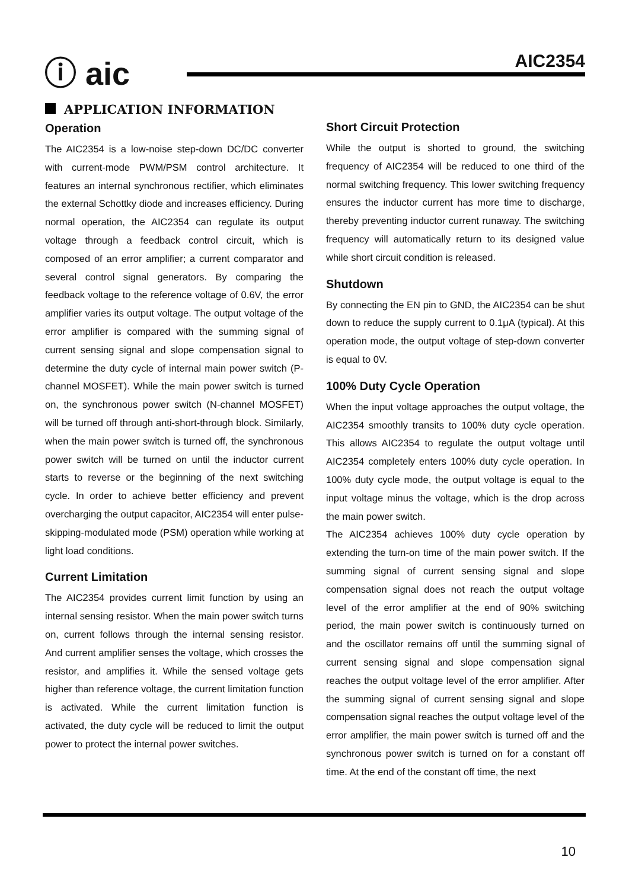ⓘ aic AIC2354
APPLICATION INFORMATION
Operation
The AIC2354 is a low-noise step-down DC/DC converter with current-mode PWM/PSM control architecture. It features an internal synchronous rectifier, which eliminates the external Schottky diode and increases efficiency. During normal operation, the AIC2354 can regulate its output voltage through a feedback control circuit, which is composed of an error amplifier; a current comparator and several control signal generators. By comparing the feedback voltage to the reference voltage of 0.6V, the error amplifier varies its output voltage. The output voltage of the error amplifier is compared with the summing signal of current sensing signal and slope compensation signal to determine the duty cycle of internal main power switch (P-channel MOSFET). While the main power switch is turned on, the synchronous power switch (N-channel MOSFET) will be turned off through anti-short-through block. Similarly, when the main power switch is turned off, the synchronous power switch will be turned on until the inductor current starts to reverse or the beginning of the next switching cycle. In order to achieve better efficiency and prevent overcharging the output capacitor, AIC2354 will enter pulse-skipping-modulated mode (PSM) operation while working at light load conditions.
Current Limitation
The AIC2354 provides current limit function by using an internal sensing resistor. When the main power switch turns on, current follows through the internal sensing resistor. And current amplifier senses the voltage, which crosses the resistor, and amplifies it. While the sensed voltage gets higher than reference voltage, the current limitation function is activated. While the current limitation function is activated, the duty cycle will be reduced to limit the output power to protect the internal power switches.
Short Circuit Protection
While the output is shorted to ground, the switching frequency of AIC2354 will be reduced to one third of the normal switching frequency. This lower switching frequency ensures the inductor current has more time to discharge, thereby preventing inductor current runaway. The switching frequency will automatically return to its designed value while short circuit condition is released.
Shutdown
By connecting the EN pin to GND, the AIC2354 can be shut down to reduce the supply current to 0.1μA (typical). At this operation mode, the output voltage of step-down converter is equal to 0V.
100% Duty Cycle Operation
When the input voltage approaches the output voltage, the AIC2354 smoothly transits to 100% duty cycle operation. This allows AIC2354 to regulate the output voltage until AIC2354 completely enters 100% duty cycle operation. In 100% duty cycle mode, the output voltage is equal to the input voltage minus the voltage, which is the drop across the main power switch.
The AIC2354 achieves 100% duty cycle operation by extending the turn-on time of the main power switch. If the summing signal of current sensing signal and slope compensation signal does not reach the output voltage level of the error amplifier at the end of 90% switching period, the main power switch is continuously turned on and the oscillator remains off until the summing signal of current sensing signal and slope compensation signal reaches the output voltage level of the error amplifier. After the summing signal of current sensing signal and slope compensation signal reaches the output voltage level of the error amplifier, the main power switch is turned off and the synchronous power switch is turned on for a constant off time. At the end of the constant off time, the next
10